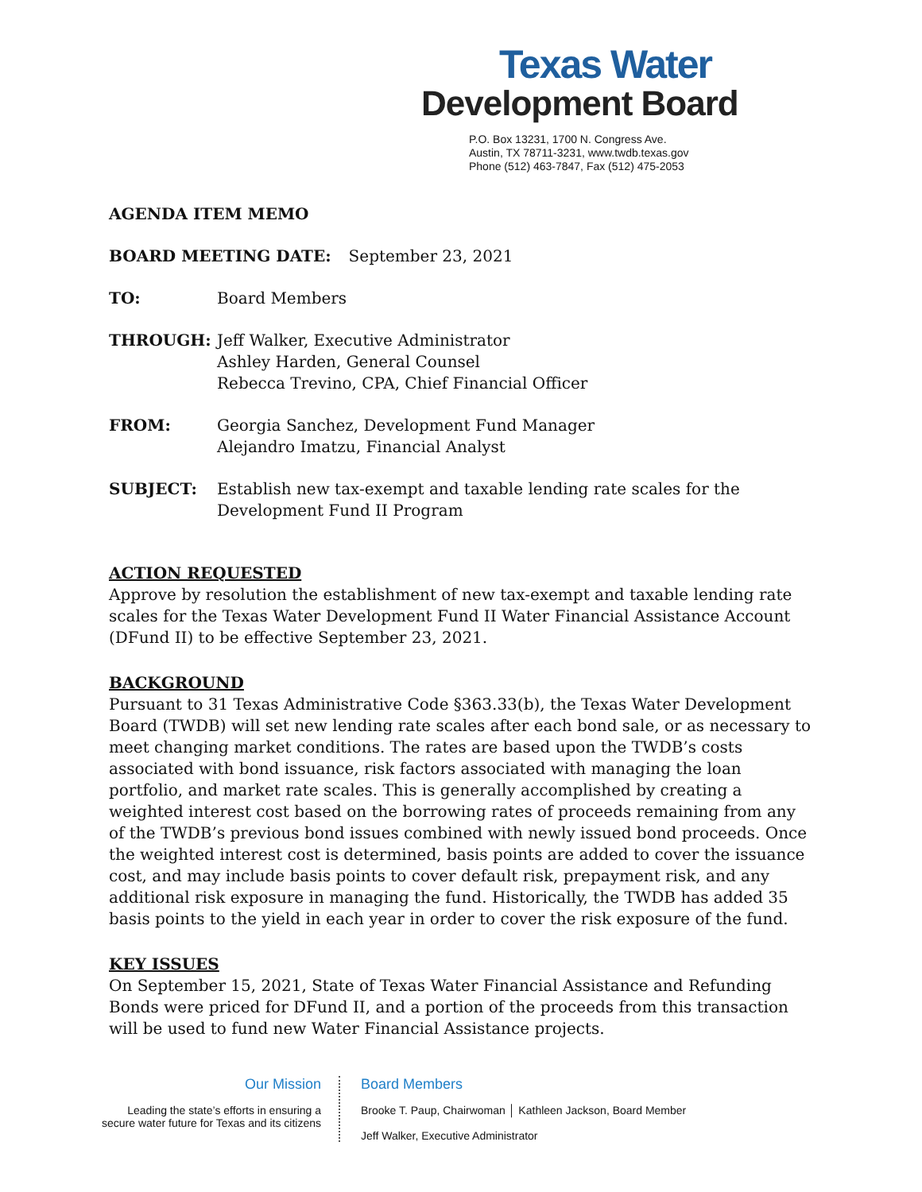Texas Water
Development Board
P.O. Box 13231, 1700 N. Congress Ave.
Austin, TX 78711-3231, www.twdb.texas.gov
Phone (512) 463-7847, Fax (512) 475-2053
AGENDA ITEM MEMO
BOARD MEETING DATE: September 23, 2021
TO: Board Members
THROUGH: Jeff Walker, Executive Administrator
Ashley Harden, General Counsel
Rebecca Trevino, CPA, Chief Financial Officer
FROM: Georgia Sanchez, Development Fund Manager
Alejandro Imatzu, Financial Analyst
SUBJECT: Establish new tax-exempt and taxable lending rate scales for the
Development Fund II Program
ACTION REQUESTED
Approve by resolution the establishment of new tax-exempt and taxable lending rate scales for the Texas Water Development Fund II Water Financial Assistance Account (DFund II) to be effective September 23, 2021.
BACKGROUND
Pursuant to 31 Texas Administrative Code §363.33(b), the Texas Water Development Board (TWDB) will set new lending rate scales after each bond sale, or as necessary to meet changing market conditions. The rates are based upon the TWDB’s costs associated with bond issuance, risk factors associated with managing the loan portfolio, and market rate scales. This is generally accomplished by creating a weighted interest cost based on the borrowing rates of proceeds remaining from any of the TWDB’s previous bond issues combined with newly issued bond proceeds. Once the weighted interest cost is determined, basis points are added to cover the issuance cost, and may include basis points to cover default risk, prepayment risk, and any additional risk exposure in managing the fund. Historically, the TWDB has added 35 basis points to the yield in each year in order to cover the risk exposure of the fund.
KEY ISSUES
On September 15, 2021, State of Texas Water Financial Assistance and Refunding Bonds were priced for DFund II, and a portion of the proceeds from this transaction will be used to fund new Water Financial Assistance projects.
Our Mission
Leading the state’s efforts in ensuring a
secure water future for Texas and its citizens
Board Members
Brooke T. Paup, Chairwoman │ Kathleen Jackson, Board Member
Jeff Walker, Executive Administrator